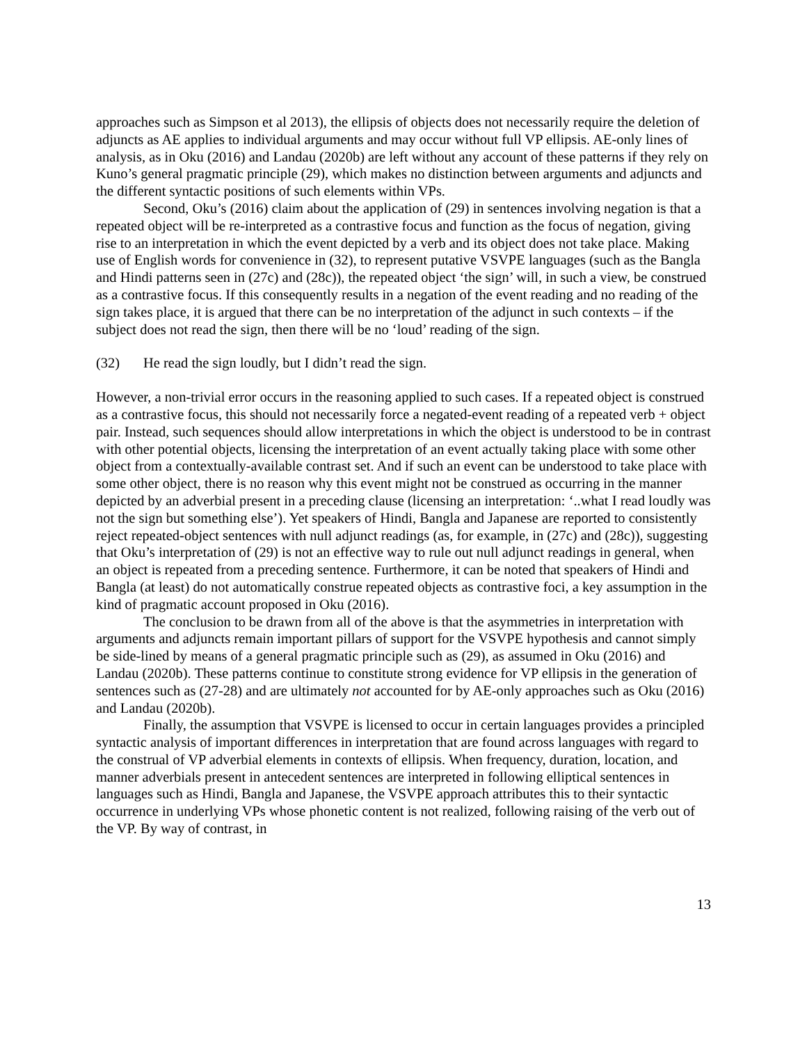approaches such as Simpson et al 2013), the ellipsis of objects does not necessarily require the deletion of adjuncts as AE applies to individual arguments and may occur without full VP ellipsis. AE-only lines of analysis, as in Oku (2016) and Landau (2020b) are left without any account of these patterns if they rely on Kuno’s general pragmatic principle (29), which makes no distinction between arguments and adjuncts and the different syntactic positions of such elements within VPs.
Second, Oku’s (2016) claim about the application of (29) in sentences involving negation is that a repeated object will be re-interpreted as a contrastive focus and function as the focus of negation, giving rise to an interpretation in which the event depicted by a verb and its object does not take place. Making use of English words for convenience in (32), to represent putative VSVPE languages (such as the Bangla and Hindi patterns seen in (27c) and (28c)), the repeated object ‘the sign’ will, in such a view, be construed as a contrastive focus. If this consequently results in a negation of the event reading and no reading of the sign takes place, it is argued that there can be no interpretation of the adjunct in such contexts – if the subject does not read the sign, then there will be no ‘loud’ reading of the sign.
(32) He read the sign loudly, but I didn’t read the sign.
However, a non-trivial error occurs in the reasoning applied to such cases. If a repeated object is construed as a contrastive focus, this should not necessarily force a negated-event reading of a repeated verb + object pair. Instead, such sequences should allow interpretations in which the object is understood to be in contrast with other potential objects, licensing the interpretation of an event actually taking place with some other object from a contextually-available contrast set. And if such an event can be understood to take place with some other object, there is no reason why this event might not be construed as occurring in the manner depicted by an adverbial present in a preceding clause (licensing an interpretation: ‘..what I read loudly was not the sign but something else’). Yet speakers of Hindi, Bangla and Japanese are reported to consistently reject repeated-object sentences with null adjunct readings (as, for example, in (27c) and (28c)), suggesting that Oku’s interpretation of (29) is not an effective way to rule out null adjunct readings in general, when an object is repeated from a preceding sentence. Furthermore, it can be noted that speakers of Hindi and Bangla (at least) do not automatically construe repeated objects as contrastive foci, a key assumption in the kind of pragmatic account proposed in Oku (2016).
The conclusion to be drawn from all of the above is that the asymmetries in interpretation with arguments and adjuncts remain important pillars of support for the VSVPE hypothesis and cannot simply be side-lined by means of a general pragmatic principle such as (29), as assumed in Oku (2016) and Landau (2020b). These patterns continue to constitute strong evidence for VP ellipsis in the generation of sentences such as (27-28) and are ultimately not accounted for by AE-only approaches such as Oku (2016) and Landau (2020b).
Finally, the assumption that VSVPE is licensed to occur in certain languages provides a principled syntactic analysis of important differences in interpretation that are found across languages with regard to the construal of VP adverbial elements in contexts of ellipsis. When frequency, duration, location, and manner adverbials present in antecedent sentences are interpreted in following elliptical sentences in languages such as Hindi, Bangla and Japanese, the VSVPE approach attributes this to their syntactic occurrence in underlying VPs whose phonetic content is not realized, following raising of the verb out of the VP. By way of contrast, in
13